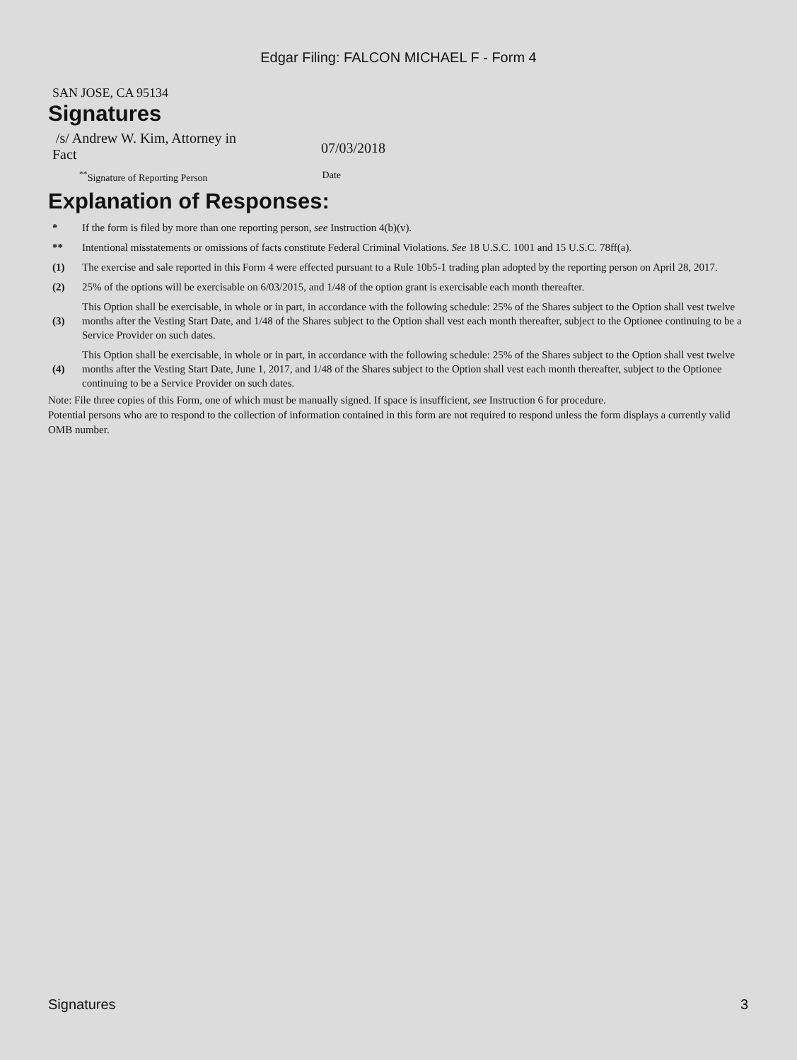Edgar Filing: FALCON MICHAEL F - Form 4
SAN JOSE, CA 95134
Signatures
/s/ Andrew W. Kim, Attorney in Fact
07/03/2018
<sup>**</sup> Signature of Reporting Person
Date
Explanation of Responses:
| * | If the form is filed by more than one reporting person, see Instruction 4(b)(v). |
| ** | Intentional misstatements or omissions of facts constitute Federal Criminal Violations. See 18 U.S.C. 1001 and 15 U.S.C. 78ff(a). |
| (1) | The exercise and sale reported in this Form 4 were effected pursuant to a Rule 10b5-1 trading plan adopted by the reporting person on April 28, 2017. |
| (2) | 25% of the options will be exercisable on 6/03/2015, and 1/48 of the option grant is exercisable each month thereafter. |
| (3) | This Option shall be exercisable, in whole or in part, in accordance with the following schedule: 25% of the Shares subject to the Option shall vest twelve months after the Vesting Start Date, and 1/48 of the Shares subject to the Option shall vest each month thereafter, subject to the Optionee continuing to be a Service Provider on such dates. |
| (4) | This Option shall be exercisable, in whole or in part, in accordance with the following schedule: 25% of the Shares subject to the Option shall vest twelve months after the Vesting Start Date, June 1, 2017, and 1/48 of the Shares subject to the Option shall vest each month thereafter, subject to the Optionee continuing to be a Service Provider on such dates. |
Note: File three copies of this Form, one of which must be manually signed. If space is insufficient, see Instruction 6 for procedure.
Potential persons who are to respond to the collection of information contained in this form are not required to respond unless the form displays a currently valid OMB number.
Signatures 3